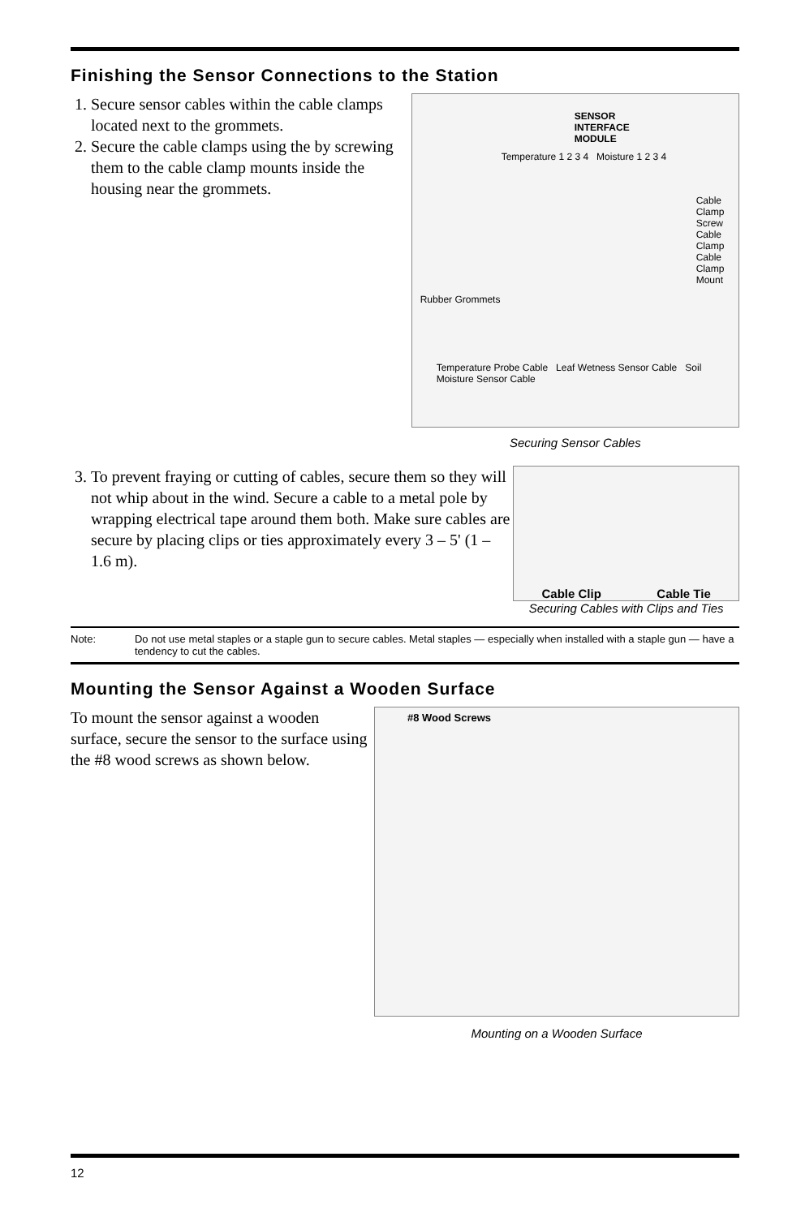Finishing the Sensor Connections to the Station
1. Secure sensor cables within the cable clamps located next to the grommets.
2. Secure the cable clamps using the by screwing them to the cable clamp mounts inside the housing near the grommets.
SENSOR
INTERFACE
MODULE
Temperature 1 2 3 4 Moisture 1 2 3 4
Cable Clamp Screw
Cable Clamp
Cable Clamp Mount
Rubber Grommets
Temperature Probe Cable Leaf Wetness Sensor Cable Soil Moisture Sensor Cable
Securing Sensor Cables
3. To prevent fraying or cutting of cables, secure them so they will not whip about in the wind. Secure a cable to a metal pole by wrapping electrical tape around them both. Make sure cables are secure by placing clips or ties approximately every 3 – 5' (1 – 1.6 m).
Cable Clip Cable Tie
Securing Cables with Clips and Ties
Note: Do not use metal staples or a staple gun to secure cables. Metal staples — especially when installed with a staple gun — have a tendency to cut the cables.
Mounting the Sensor Against a Wooden Surface
To mount the sensor against a wooden surface, secure the sensor to the surface using the #8 wood screws as shown below.
#8 Wood Screws
Mounting on a Wooden Surface
12